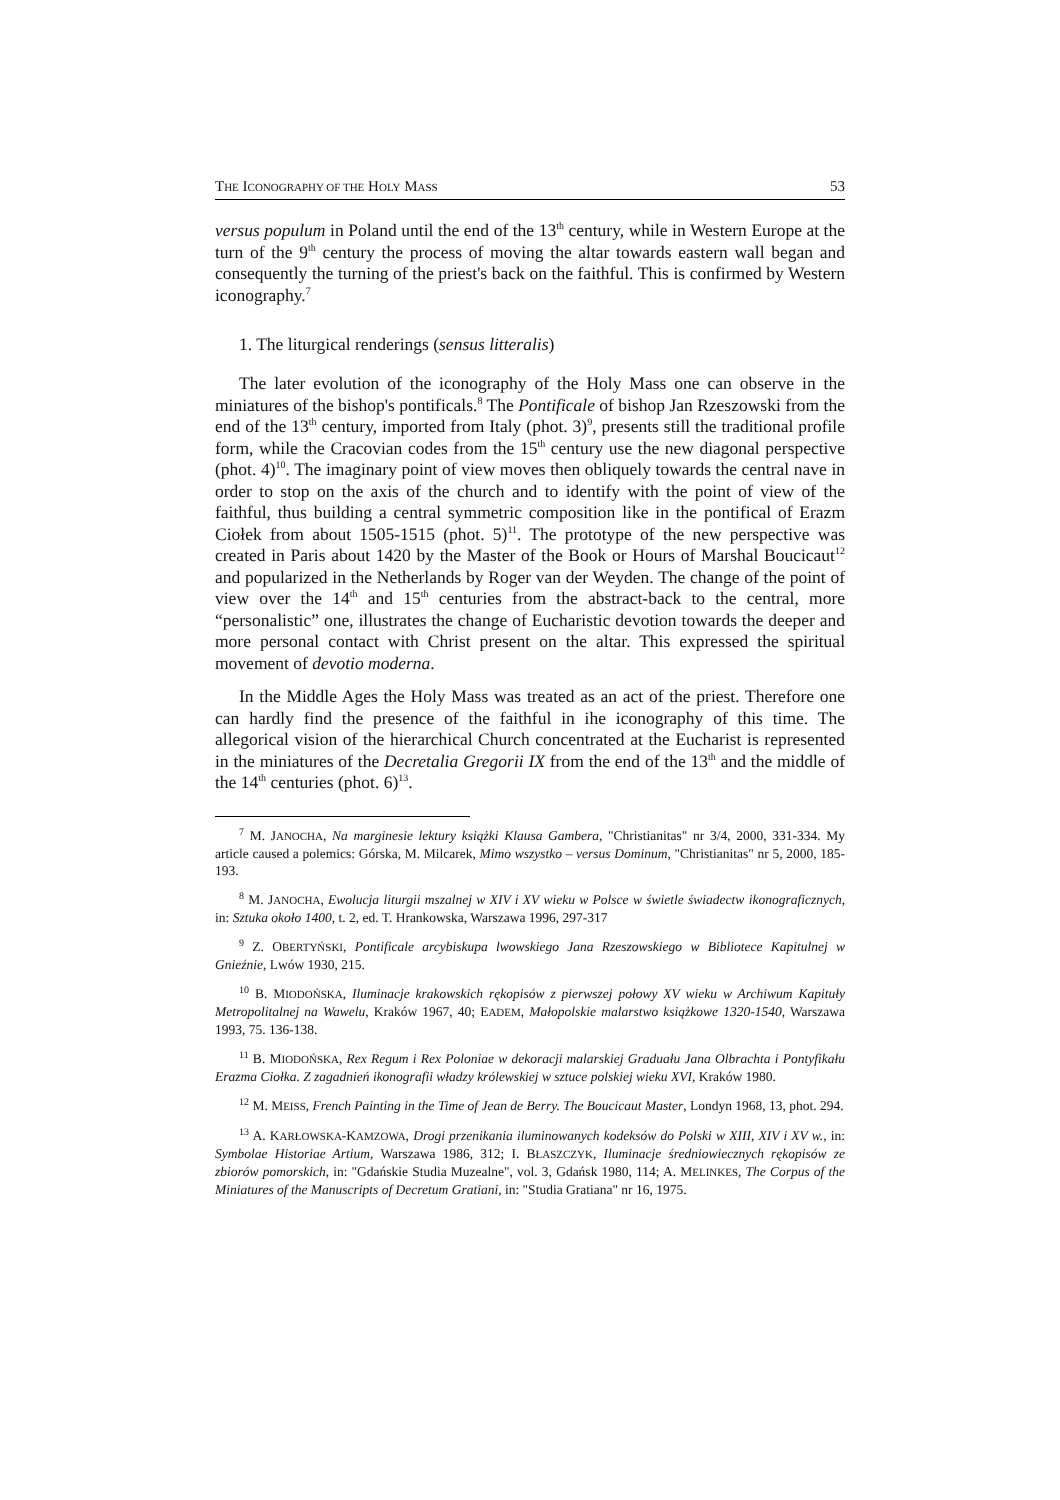THE ICONOGRAPHY OF THE HOLY MASS 53
versus populum in Poland until the end of the 13<sup>th</sup> century, while in Western Europe at the turn of the 9<sup>th</sup> century the process of moving the altar towards eastern wall began and consequently the turning of the priest's back on the faithful. This is confirmed by Western iconography.<sup>7</sup>
1. The liturgical renderings (sensus litteralis)
The later evolution of the iconography of the Holy Mass one can observe in the miniatures of the bishop's pontificals.<sup>8</sup> The Pontificale of bishop Jan Rzeszowski from the end of the 13<sup>th</sup> century, imported from Italy (phot. 3)<sup>9</sup>, presents still the traditional profile form, while the Cracovian codes from the 15<sup>th</sup> century use the new diagonal perspective (phot. 4)<sup>10</sup>. The imaginary point of view moves then obliquely towards the central nave in order to stop on the axis of the church and to identify with the point of view of the faithful, thus building a central symmetric composition like in the pontifical of Erazm Ciołek from about 1505-1515 (phot. 5)<sup>11</sup>. The prototype of the new perspective was created in Paris about 1420 by the Master of the Book or Hours of Marshal Boucicaut<sup>12</sup> and popularized in the Netherlands by Roger van der Weyden. The change of the point of view over the 14<sup>th</sup> and 15<sup>th</sup> centuries from the abstract-back to the central, more “personalistic” one, illustrates the change of Eucharistic devotion towards the deeper and more personal contact with Christ present on the altar. This expressed the spiritual movement of devotio moderna.
In the Middle Ages the Holy Mass was treated as an act of the priest. Therefore one can hardly find the presence of the faithful in ihe iconography of this time. The allegorical vision of the hierarchical Church concentrated at the Eucharist is represented in the miniatures of the Decretalia Gregorii IX from the end of the 13<sup>th</sup> and the middle of the 14<sup>th</sup> centuries (phot. 6)<sup>13</sup>.
<sup>7</sup> M. JANOCHA, Na marginesie lektury książki Klausa Gambera, "Christianitas" nr 3/4, 2000, 331-334. My article caused a polemics: Górska, M. Milcarek, Mimo wszystko – versus Dominum, "Christianitas" nr 5, 2000, 185-193.
<sup>8</sup> M. JANOCHA, Ewolucja liturgii mszalnej w XIV i XV wieku w Polsce w świetle świadectw ikonograficznych, in: Sztuka około 1400, t. 2, ed. T. Hrankowska, Warszawa 1996, 297-317
<sup>9</sup> Z. OBERTYŃSKI, Pontificale arcybiskupa lwowskiego Jana Rzeszowskiego w Bibliotece Kapitulnej w Gnieźnie, Lwów 1930, 215.
<sup>10</sup> B. MIODOŃSKA, Iluminacje krakowskich rękopisów z pierwszej połowy XV wieku w Archiwum Kapituły Metropolitalnej na Wawelu, Kraków 1967, 40; EADEM, Małopolskie malarstwo książkowe 1320-1540, Warszawa 1993, 75. 136-138.
<sup>11</sup> B. MIODOŃSKA, Rex Regum i Rex Poloniae w dekoracji malarskiej Graduału Jana Olbrachta i Pontyfikału Erazma Ciołka. Z zagadnień ikonografii władzy królewskiej w sztuce polskiej wieku XVI, Kraków 1980.
<sup>12</sup> M. MEISS, French Painting in the Time of Jean de Berry. The Boucicaut Master, Londyn 1968, 13, phot. 294.
<sup>13</sup> A. KARŁOWSKA-KAMZOWA, Drogi przenikania iluminowanych kodeksów do Polski w XIII, XIV i XV w., in: Symbolae Historiae Artium, Warszawa 1986, 312; I. BŁASZCZYK, Iluminacje średniowiecznych rękopisów ze zbiorów pomorskich, in: "Gdańskie Studia Muzealne", vol. 3, Gdańsk 1980, 114; A. MELINKES, The Corpus of the Miniatures of the Manuscripts of Decretum Gratiani, in: "Studia Gratiana" nr 16, 1975.